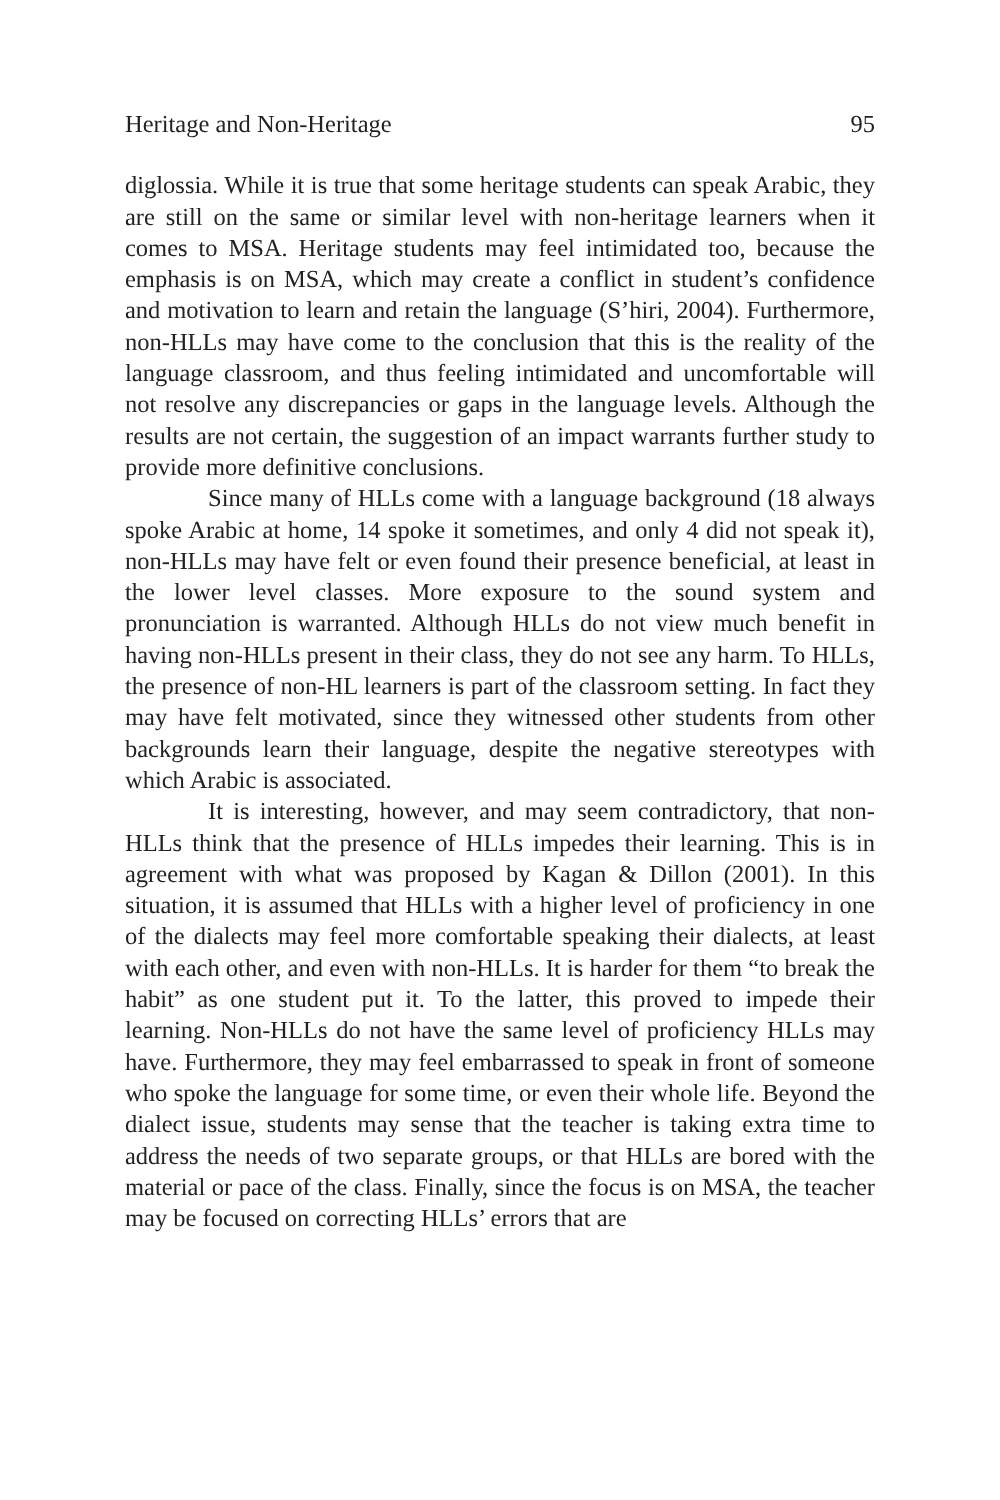Heritage and Non-Heritage 95
diglossia. While it is true that some heritage students can speak Arabic, they are still on the same or similar level with non-heritage learners when it comes to MSA. Heritage students may feel intimidated too, because the emphasis is on MSA, which may create a conflict in student’s confidence and motivation to learn and retain the language (S’hiri, 2004). Furthermore, non-HLLs may have come to the conclusion that this is the reality of the language classroom, and thus feeling intimidated and uncomfortable will not resolve any discrepancies or gaps in the language levels. Although the results are not certain, the suggestion of an impact warrants further study to provide more definitive conclusions.
Since many of HLLs come with a language background (18 always spoke Arabic at home, 14 spoke it sometimes, and only 4 did not speak it), non-HLLs may have felt or even found their presence beneficial, at least in the lower level classes. More exposure to the sound system and pronunciation is warranted. Although HLLs do not view much benefit in having non-HLLs present in their class, they do not see any harm. To HLLs, the presence of non-HL learners is part of the classroom setting. In fact they may have felt motivated, since they witnessed other students from other backgrounds learn their language, despite the negative stereotypes with which Arabic is associated.
It is interesting, however, and may seem contradictory, that non-HLLs think that the presence of HLLs impedes their learning. This is in agreement with what was proposed by Kagan & Dillon (2001). In this situation, it is assumed that HLLs with a higher level of proficiency in one of the dialects may feel more comfortable speaking their dialects, at least with each other, and even with non-HLLs. It is harder for them “to break the habit” as one student put it. To the latter, this proved to impede their learning. Non-HLLs do not have the same level of proficiency HLLs may have. Furthermore, they may feel embarrassed to speak in front of someone who spoke the language for some time, or even their whole life. Beyond the dialect issue, students may sense that the teacher is taking extra time to address the needs of two separate groups, or that HLLs are bored with the material or pace of the class. Finally, since the focus is on MSA, the teacher may be focused on correcting HLLs’ errors that are